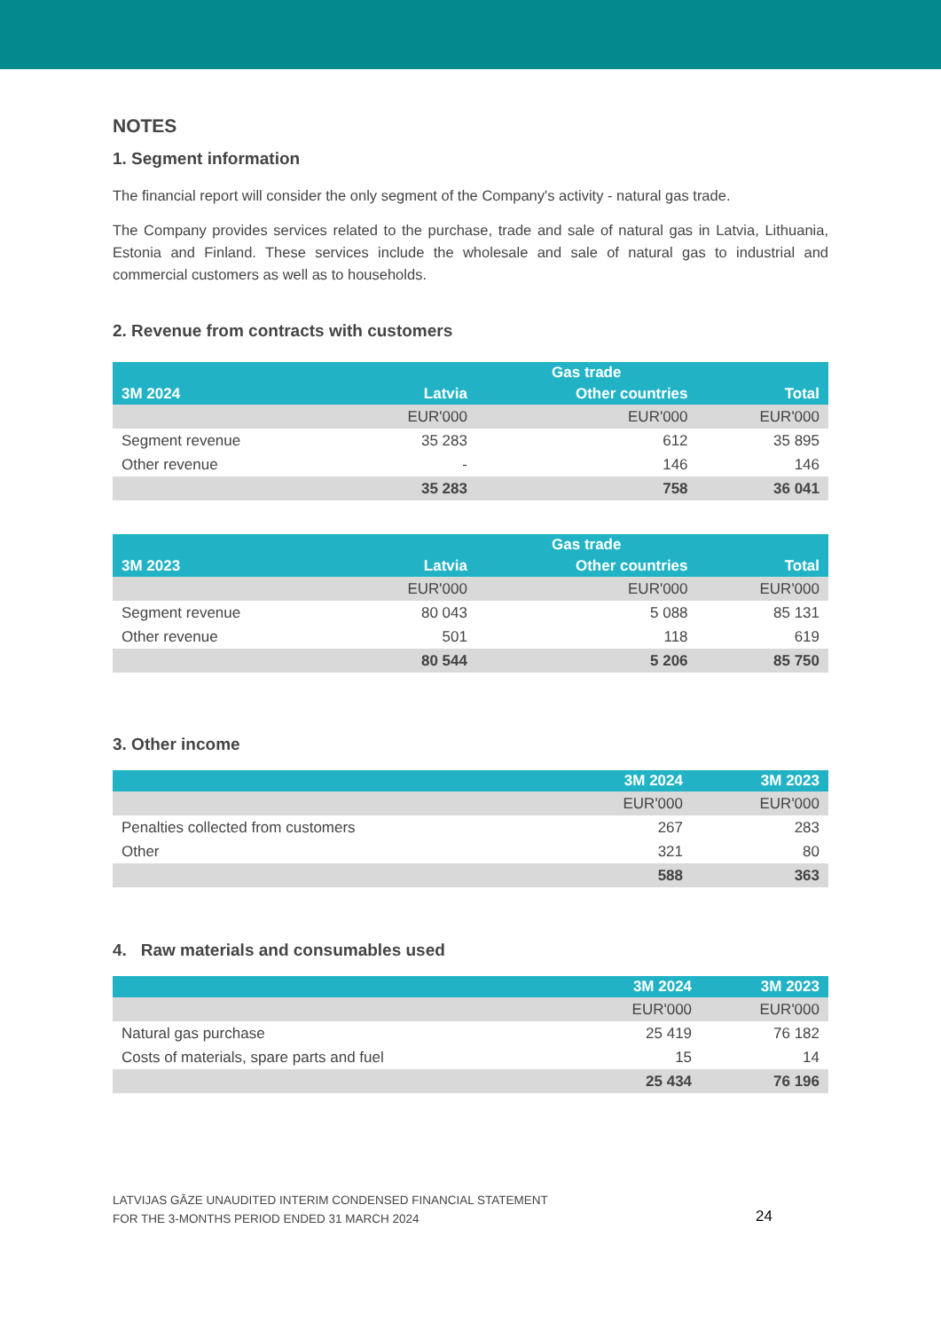NOTES
1. Segment information
The financial report will consider the only segment of the Company's activity - natural gas trade.
The Company provides services related to the purchase, trade and sale of natural gas in Latvia, Lithuania, Estonia and Finland. These services include the wholesale and sale of natural gas to industrial and commercial customers as well as to households.
2. Revenue from contracts with customers
| | Gas trade | | |
| --- | --- | --- | --- |
| 3M 2024 | Latvia | Other countries | Total |
| | EUR'000 | EUR'000 | EUR'000 |
| Segment revenue | 35 283 | 612 | 35 895 |
| Other revenue | - | 146 | 146 |
| | 35 283 | 758 | 36 041 |
| | Gas trade | | |
| --- | --- | --- | --- |
| 3M 2023 | Latvia | Other countries | Total |
| | EUR'000 | EUR'000 | EUR'000 |
| Segment revenue | 80 043 | 5 088 | 85 131 |
| Other revenue | 501 | 118 | 619 |
| | 80 544 | 5 206 | 85 750 |
3. Other income
| | 3M 2024 | 3M 2023 |
| --- | --- | --- |
| | EUR'000 | EUR'000 |
| Penalties collected from customers | 267 | 283 |
| Other | 321 | 80 |
| | 588 | 363 |
4. Raw materials and consumables used
| | 3M 2024 | 3M 2023 |
| --- | --- | --- |
| | EUR'000 | EUR'000 |
| Natural gas purchase | 25 419 | 76 182 |
| Costs of materials, spare parts and fuel | 15 | 14 |
| | 25 434 | 76 196 |
LATVIJAS GĀZE UNAUDITED INTERIM CONDENSED FINANCIAL STATEMENT
FOR THE 3-MONTHS PERIOD ENDED 31 MARCH 2024
24